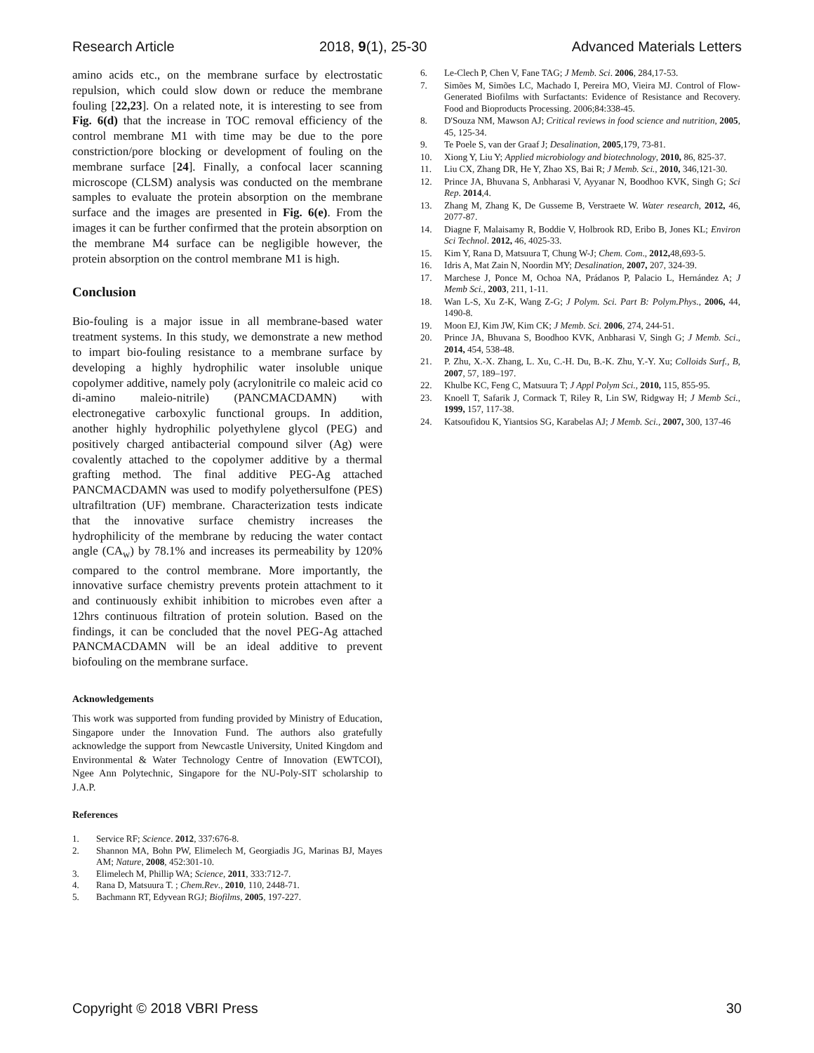Research Article 2018, 9(1), 25-30 Advanced Materials Letters
amino acids etc., on the membrane surface by electrostatic repulsion, which could slow down or reduce the membrane fouling [22,23]. On a related note, it is interesting to see from Fig. 6(d) that the increase in TOC removal efficiency of the control membrane M1 with time may be due to the pore constriction/pore blocking or development of fouling on the membrane surface [24]. Finally, a confocal lacer scanning microscope (CLSM) analysis was conducted on the membrane samples to evaluate the protein absorption on the membrane surface and the images are presented in Fig. 6(e). From the images it can be further confirmed that the protein absorption on the membrane M4 surface can be negligible however, the protein absorption on the control membrane M1 is high.
Conclusion
Bio-fouling is a major issue in all membrane-based water treatment systems. In this study, we demonstrate a new method to impart bio-fouling resistance to a membrane surface by developing a highly hydrophilic water insoluble unique copolymer additive, namely poly (acrylonitrile co maleic acid co di-amino maleio-nitrile) (PANCMACDAMN) with electronegative carboxylic functional groups. In addition, another highly hydrophilic polyethylene glycol (PEG) and positively charged antibacterial compound silver (Ag) were covalently attached to the copolymer additive by a thermal grafting method. The final additive PEG-Ag attached PANCMACDAMN was used to modify polyethersulfone (PES) ultrafiltration (UF) membrane. Characterization tests indicate that the innovative surface chemistry increases the hydrophilicity of the membrane by reducing the water contact angle (CA<sub>w</sub>) by 78.1% and increases its permeability by 120% compared to the control membrane. More importantly, the innovative surface chemistry prevents protein attachment to it and continuously exhibit inhibition to microbes even after a 12hrs continuous filtration of protein solution. Based on the findings, it can be concluded that the novel PEG-Ag attached PANCMACDAMN will be an ideal additive to prevent biofouling on the membrane surface.
Acknowledgements
This work was supported from funding provided by Ministry of Education, Singapore under the Innovation Fund. The authors also gratefully acknowledge the support from Newcastle University, United Kingdom and Environmental & Water Technology Centre of Innovation (EWTCOI), Ngee Ann Polytechnic, Singapore for the NU-Poly-SIT scholarship to J.A.P.
References
1. Service RF; Science. 2012, 337:676-8.
2. Shannon MA, Bohn PW, Elimelech M, Georgiadis JG, Marinas BJ, Mayes AM; Nature, 2008, 452:301-10.
3. Elimelech M, Phillip WA; Science, 2011, 333:712-7.
4. Rana D, Matsuura T. ; Chem.Rev., 2010, 110, 2448-71.
5. Bachmann RT, Edyvean RGJ; Biofilms, 2005, 197-227.
6. Le-Clech P, Chen V, Fane TAG; J Memb. Sci. 2006, 284,17-53.
7. Simões M, Simões LC, Machado I, Pereira MO, Vieira MJ. Control of Flow-Generated Biofilms with Surfactants: Evidence of Resistance and Recovery. Food and Bioproducts Processing. 2006;84:338-45.
8. D'Souza NM, Mawson AJ; Critical reviews in food science and nutrition, 2005, 45, 125-34.
9. Te Poele S, van der Graaf J; Desalination, 2005,179, 73-81.
10. Xiong Y, Liu Y; Applied microbiology and biotechnology, 2010, 86, 825-37.
11. Liu CX, Zhang DR, He Y, Zhao XS, Bai R; J Memb. Sci., 2010, 346,121-30.
12. Prince JA, Bhuvana S, Anbharasi V, Ayyanar N, Boodhoo KVK, Singh G; Sci Rep. 2014,4.
13. Zhang M, Zhang K, De Gusseme B, Verstraete W. Water research, 2012, 46, 2077-87.
14. Diagne F, Malaisamy R, Boddie V, Holbrook RD, Eribo B, Jones KL; Environ Sci Technol. 2012, 46, 4025-33.
15. Kim Y, Rana D, Matsuura T, Chung W-J; Chem. Com., 2012, 48,693-5.
16. Idris A, Mat Zain N, Noordin MY; Desalination, 2007, 207, 324-39.
17. Marchese J, Ponce M, Ochoa NA, Prádanos P, Palacio L, Hernández A; J Memb Sci., 2003, 211, 1-11.
18. Wan L-S, Xu Z-K, Wang Z-G; J Polym. Sci. Part B: Polym.Phys., 2006, 44, 1490-8.
19. Moon EJ, Kim JW, Kim CK; J Memb. Sci. 2006, 274, 244-51.
20. Prince JA, Bhuvana S, Boodhoo KVK, Anbharasi V, Singh G; J Memb. Sci., 2014, 454, 538-48.
21. P. Zhu, X.-X. Zhang, L. Xu, C.-H. Du, B.-K. Zhu, Y.-Y. Xu; Colloids Surf., B, 2007, 57, 189–197.
22. Khulbe KC, Feng C, Matsuura T; J Appl Polym Sci., 2010, 115, 855-95.
23. Knoell T, Safarik J, Cormack T, Riley R, Lin SW, Ridgway H; J Memb Sci., 1999, 157, 117-38.
24. Katsoufidou K, Yiantsios SG, Karabelas AJ; J Memb. Sci., 2007, 300, 137-46
Copyright © 2018 VBRI Press 30